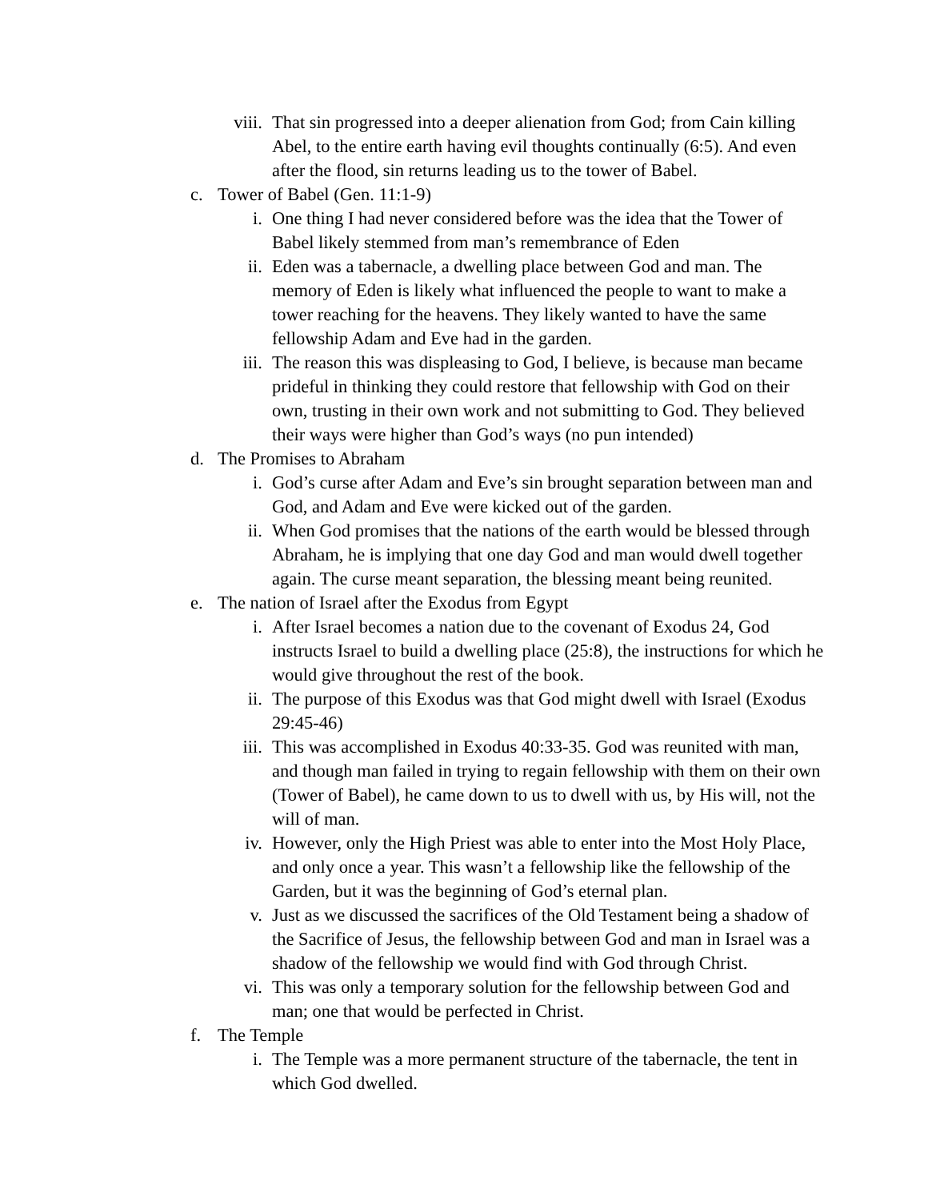viii. That sin progressed into a deeper alienation from God; from Cain killing Abel, to the entire earth having evil thoughts continually (6:5). And even after the flood, sin returns leading us to the tower of Babel.
c. Tower of Babel (Gen. 11:1-9)
i. One thing I had never considered before was the idea that the Tower of Babel likely stemmed from man’s remembrance of Eden
ii. Eden was a tabernacle, a dwelling place between God and man. The memory of Eden is likely what influenced the people to want to make a tower reaching for the heavens. They likely wanted to have the same fellowship Adam and Eve had in the garden.
iii. The reason this was displeasing to God, I believe, is because man became prideful in thinking they could restore that fellowship with God on their own, trusting in their own work and not submitting to God. They believed their ways were higher than God’s ways (no pun intended)
d. The Promises to Abraham
i. God’s curse after Adam and Eve’s sin brought separation between man and God, and Adam and Eve were kicked out of the garden.
ii. When God promises that the nations of the earth would be blessed through Abraham, he is implying that one day God and man would dwell together again. The curse meant separation, the blessing meant being reunited.
e. The nation of Israel after the Exodus from Egypt
i. After Israel becomes a nation due to the covenant of Exodus 24, God instructs Israel to build a dwelling place (25:8), the instructions for which he would give throughout the rest of the book.
ii. The purpose of this Exodus was that God might dwell with Israel (Exodus 29:45-46)
iii. This was accomplished in Exodus 40:33-35. God was reunited with man, and though man failed in trying to regain fellowship with them on their own (Tower of Babel), he came down to us to dwell with us, by His will, not the will of man.
iv. However, only the High Priest was able to enter into the Most Holy Place, and only once a year. This wasn’t a fellowship like the fellowship of the Garden, but it was the beginning of God’s eternal plan.
v. Just as we discussed the sacrifices of the Old Testament being a shadow of the Sacrifice of Jesus, the fellowship between God and man in Israel was a shadow of the fellowship we would find with God through Christ.
vi. This was only a temporary solution for the fellowship between God and man; one that would be perfected in Christ.
f. The Temple
i. The Temple was a more permanent structure of the tabernacle, the tent in which God dwelled.